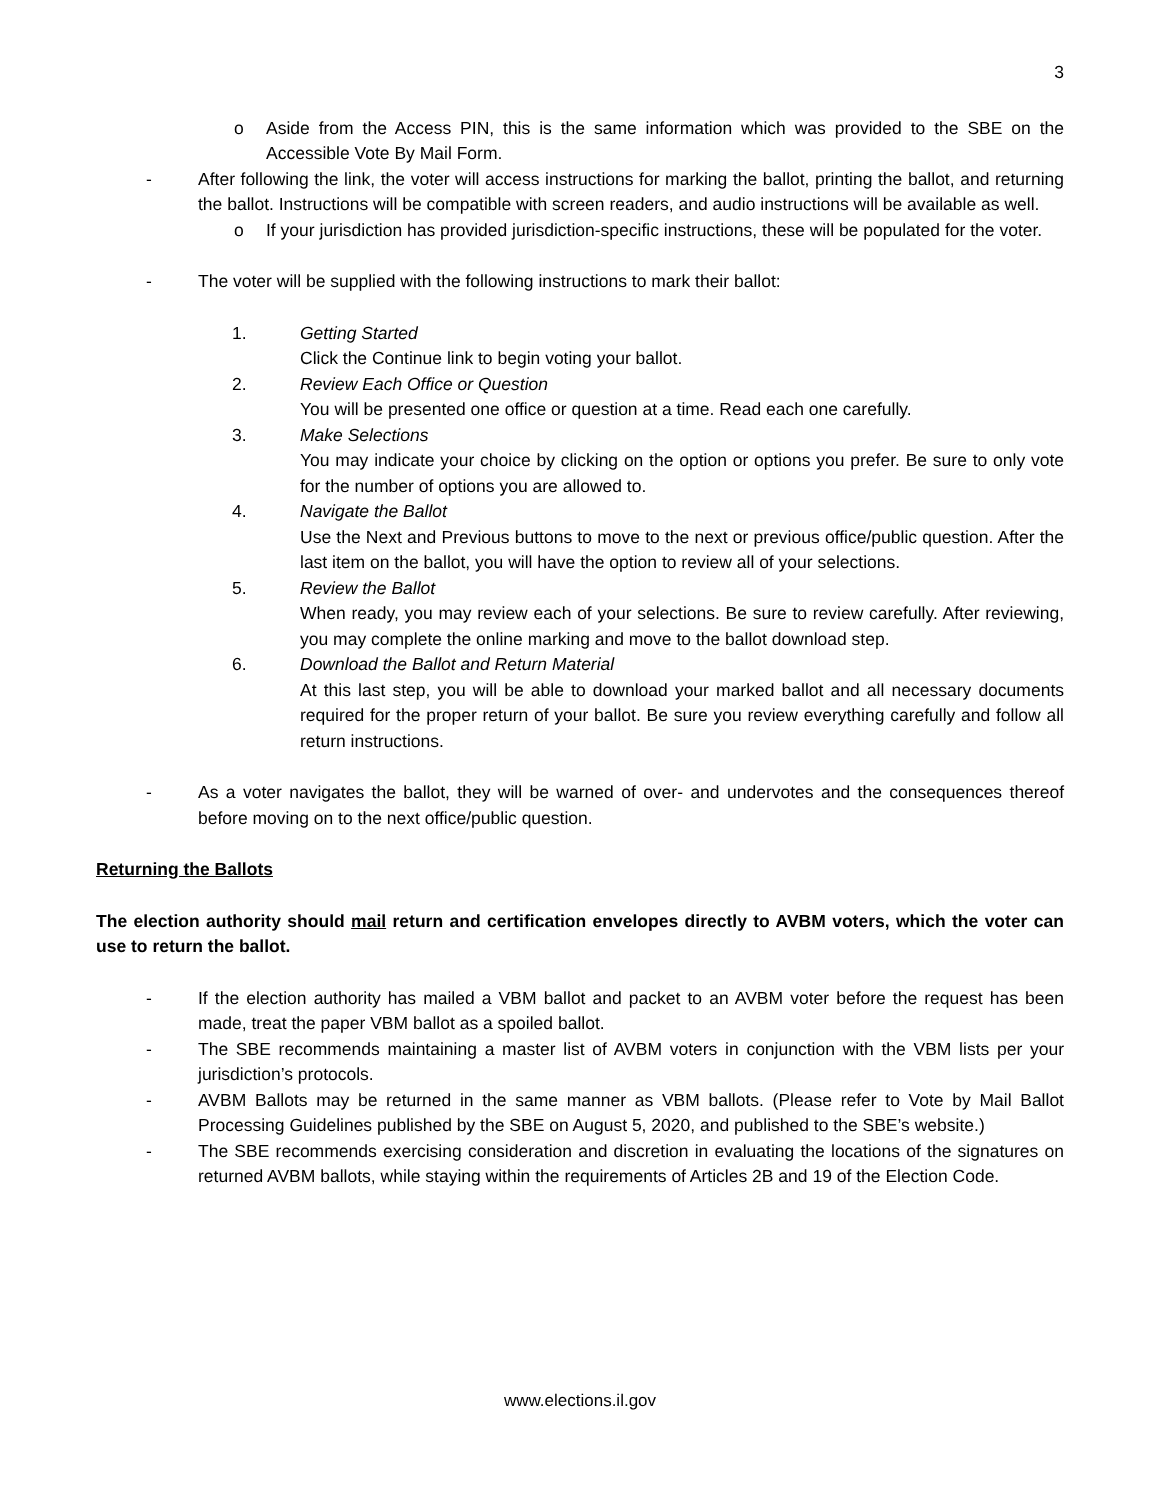3
o Aside from the Access PIN, this is the same information which was provided to the SBE on the Accessible Vote By Mail Form.
- After following the link, the voter will access instructions for marking the ballot, printing the ballot, and returning the ballot. Instructions will be compatible with screen readers, and audio instructions will be available as well.
o If your jurisdiction has provided jurisdiction-specific instructions, these will be populated for the voter.
- The voter will be supplied with the following instructions to mark their ballot:
1. Getting Started
Click the Continue link to begin voting your ballot.
2. Review Each Office or Question
You will be presented one office or question at a time. Read each one carefully.
3. Make Selections
You may indicate your choice by clicking on the option or options you prefer. Be sure to only vote for the number of options you are allowed to.
4. Navigate the Ballot
Use the Next and Previous buttons to move to the next or previous office/public question. After the last item on the ballot, you will have the option to review all of your selections.
5. Review the Ballot
When ready, you may review each of your selections. Be sure to review carefully. After reviewing, you may complete the online marking and move to the ballot download step.
6. Download the Ballot and Return Material
At this last step, you will be able to download your marked ballot and all necessary documents required for the proper return of your ballot. Be sure you review everything carefully and follow all return instructions.
- As a voter navigates the ballot, they will be warned of over- and undervotes and the consequences thereof before moving on to the next office/public question.
Returning the Ballots
The election authority should mail return and certification envelopes directly to AVBM voters, which the voter can use to return the ballot.
- If the election authority has mailed a VBM ballot and packet to an AVBM voter before the request has been made, treat the paper VBM ballot as a spoiled ballot.
- The SBE recommends maintaining a master list of AVBM voters in conjunction with the VBM lists per your jurisdiction’s protocols.
- AVBM Ballots may be returned in the same manner as VBM ballots. (Please refer to Vote by Mail Ballot Processing Guidelines published by the SBE on August 5, 2020, and published to the SBE’s website.)
- The SBE recommends exercising consideration and discretion in evaluating the locations of the signatures on returned AVBM ballots, while staying within the requirements of Articles 2B and 19 of the Election Code.
www.elections.il.gov